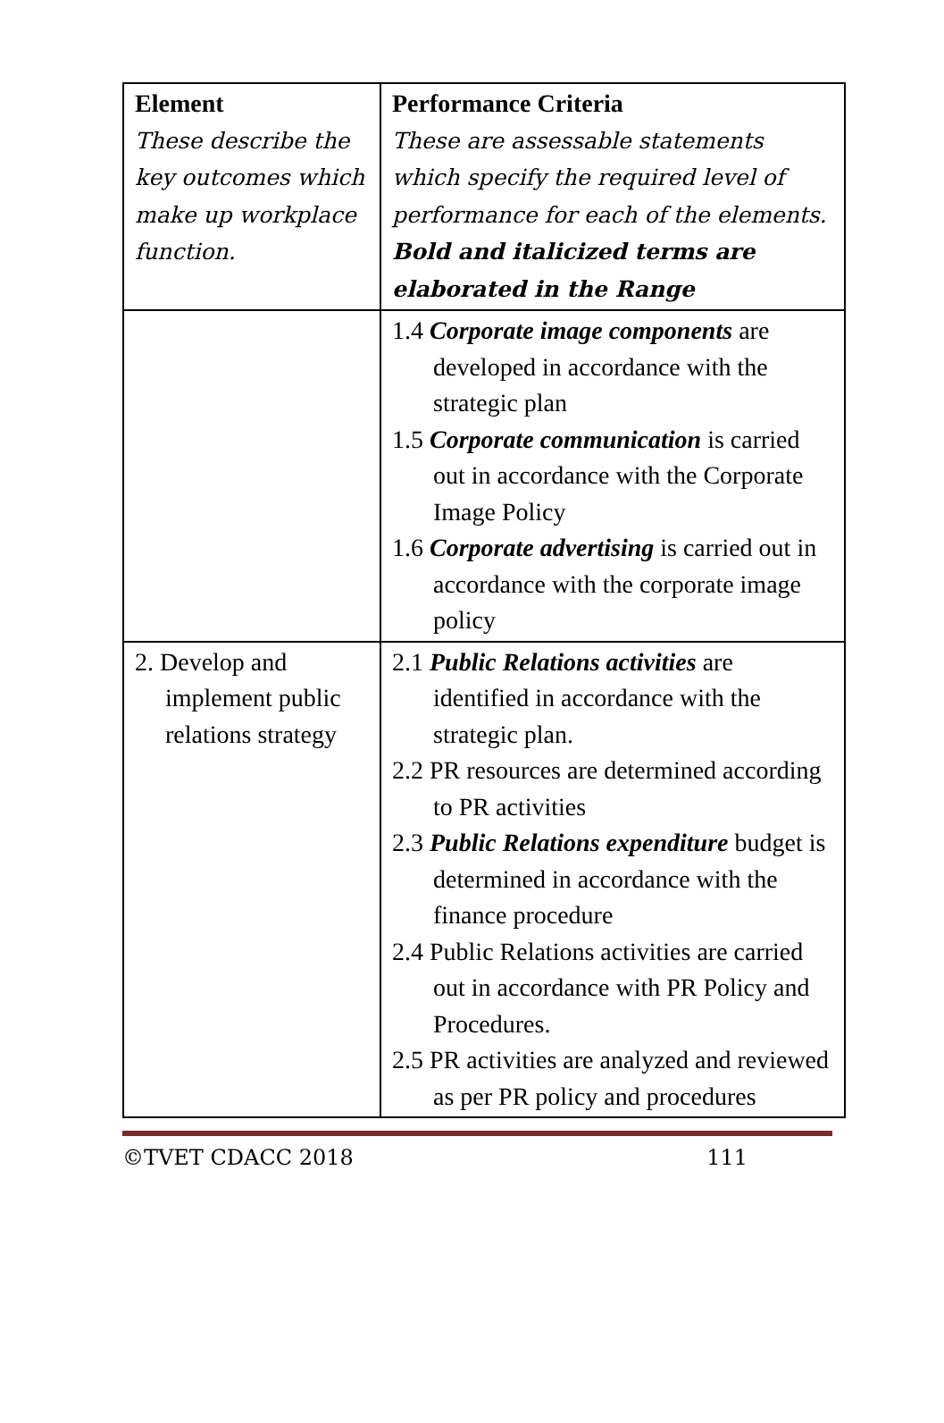| Element These describe the key outcomes which make up workplace function. | Performance Criteria These are assessable statements which specify the required level of performance for each of the elements. Bold and italicized terms are elaborated in the Range |
| | 1.4 Corporate image components are developed in accordance with the strategic plan 1.5 Corporate communication is carried out in accordance with the Corporate Image Policy 1.6 Corporate advertising is carried out in accordance with the corporate image policy |
| 2. Develop and implement public relations strategy | 2.1 Public Relations activities are identified in accordance with the strategic plan. 2.2 PR resources are determined according to PR activities 2.3 Public Relations expenditure budget is determined in accordance with the finance procedure 2.4 Public Relations activities are carried out in accordance with PR Policy and Procedures. 2.5 PR activities are analyzed and reviewed as per PR policy and procedures |
©TVET CDACC 2018 111